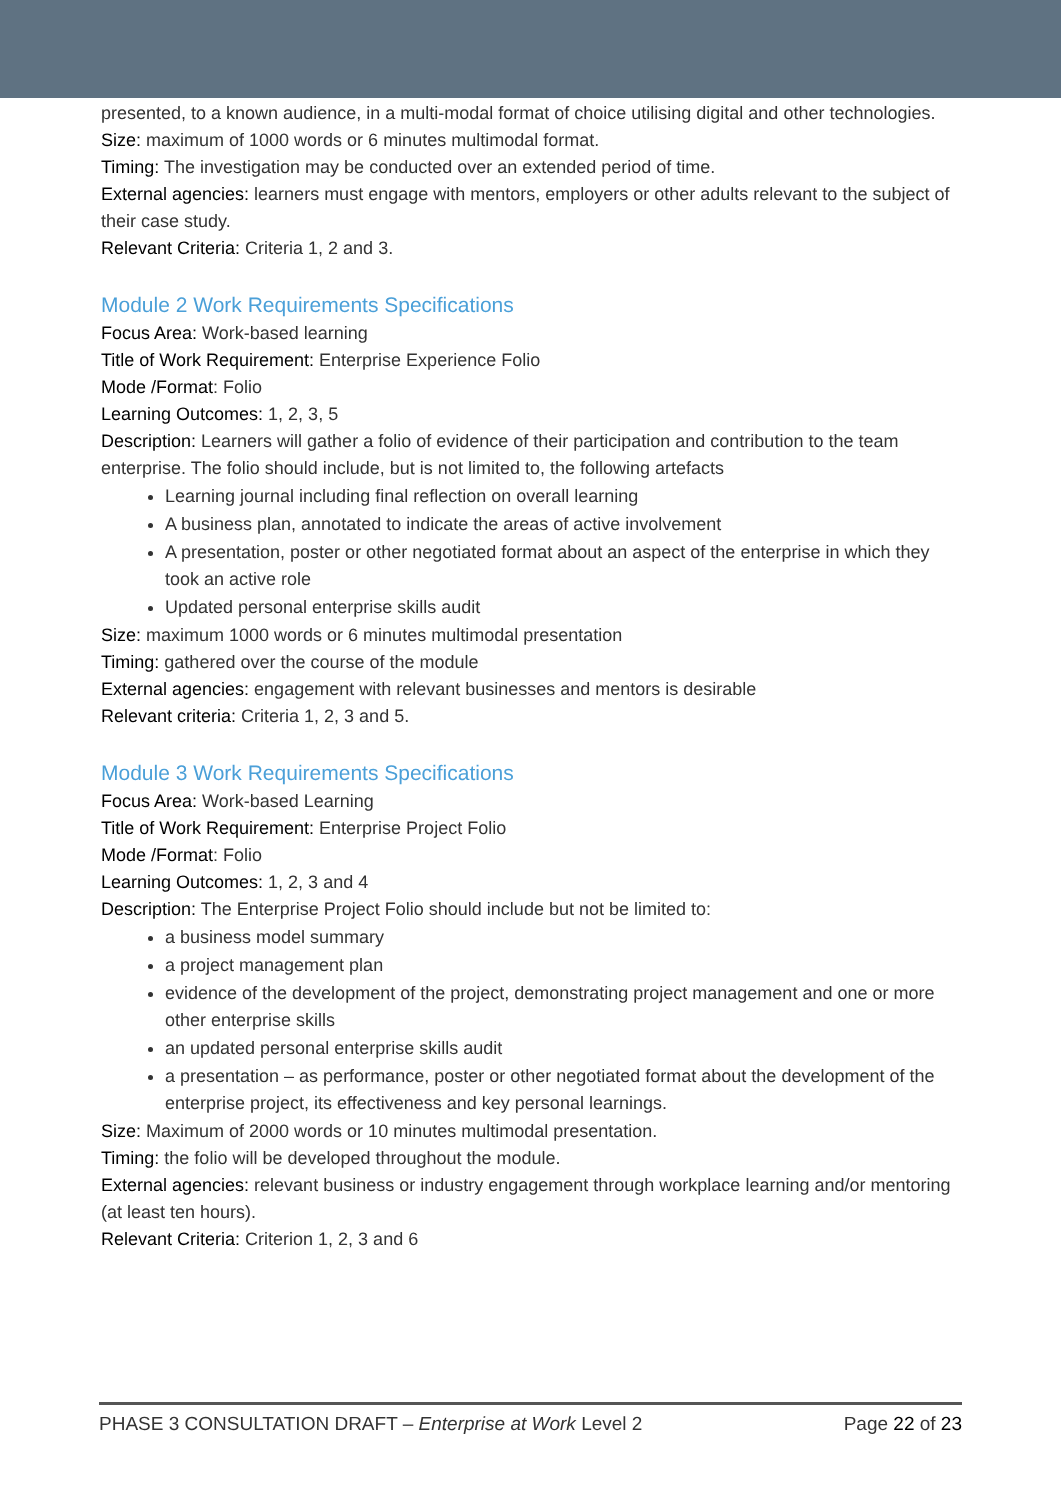presented, to a known audience, in a multi-modal format of choice utilising digital and other technologies.
Size: maximum of 1000 words or 6 minutes multimodal format.
Timing: The investigation may be conducted over an extended period of time.
External agencies: learners must engage with mentors, employers or other adults relevant to the subject of their case study.
Relevant Criteria: Criteria 1, 2 and 3.
Module 2 Work Requirements Specifications
Focus Area: Work-based learning
Title of Work Requirement: Enterprise Experience Folio
Mode /Format: Folio
Learning Outcomes: 1, 2, 3, 5
Description: Learners will gather a folio of evidence of their participation and contribution to the team enterprise. The folio should include, but is not limited to, the following artefacts
Learning journal including final reflection on overall learning
A business plan, annotated to indicate the areas of active involvement
A presentation, poster or other negotiated format about an aspect of the enterprise in which they took an active role
Updated personal enterprise skills audit
Size: maximum 1000 words or 6 minutes multimodal presentation
Timing: gathered over the course of the module
External agencies: engagement with relevant businesses and mentors is desirable
Relevant criteria: Criteria 1, 2, 3 and 5.
Module 3 Work Requirements Specifications
Focus Area: Work-based Learning
Title of Work Requirement: Enterprise Project Folio
Mode /Format: Folio
Learning Outcomes: 1, 2, 3 and 4
Description: The Enterprise Project Folio should include but not be limited to:
a business model summary
a project management plan
evidence of the development of the project, demonstrating project management and one or more other enterprise skills
an updated personal enterprise skills audit
a presentation – as performance, poster or other negotiated format about the development of the enterprise project, its effectiveness and key personal learnings.
Size: Maximum of 2000 words or 10 minutes multimodal presentation.
Timing: the folio will be developed throughout the module.
External agencies: relevant business or industry engagement through workplace learning and/or mentoring (at least ten hours).
Relevant Criteria: Criterion 1, 2, 3 and 6
PHASE 3 CONSULTATION DRAFT – Enterprise at Work Level 2 Page 22 of 23